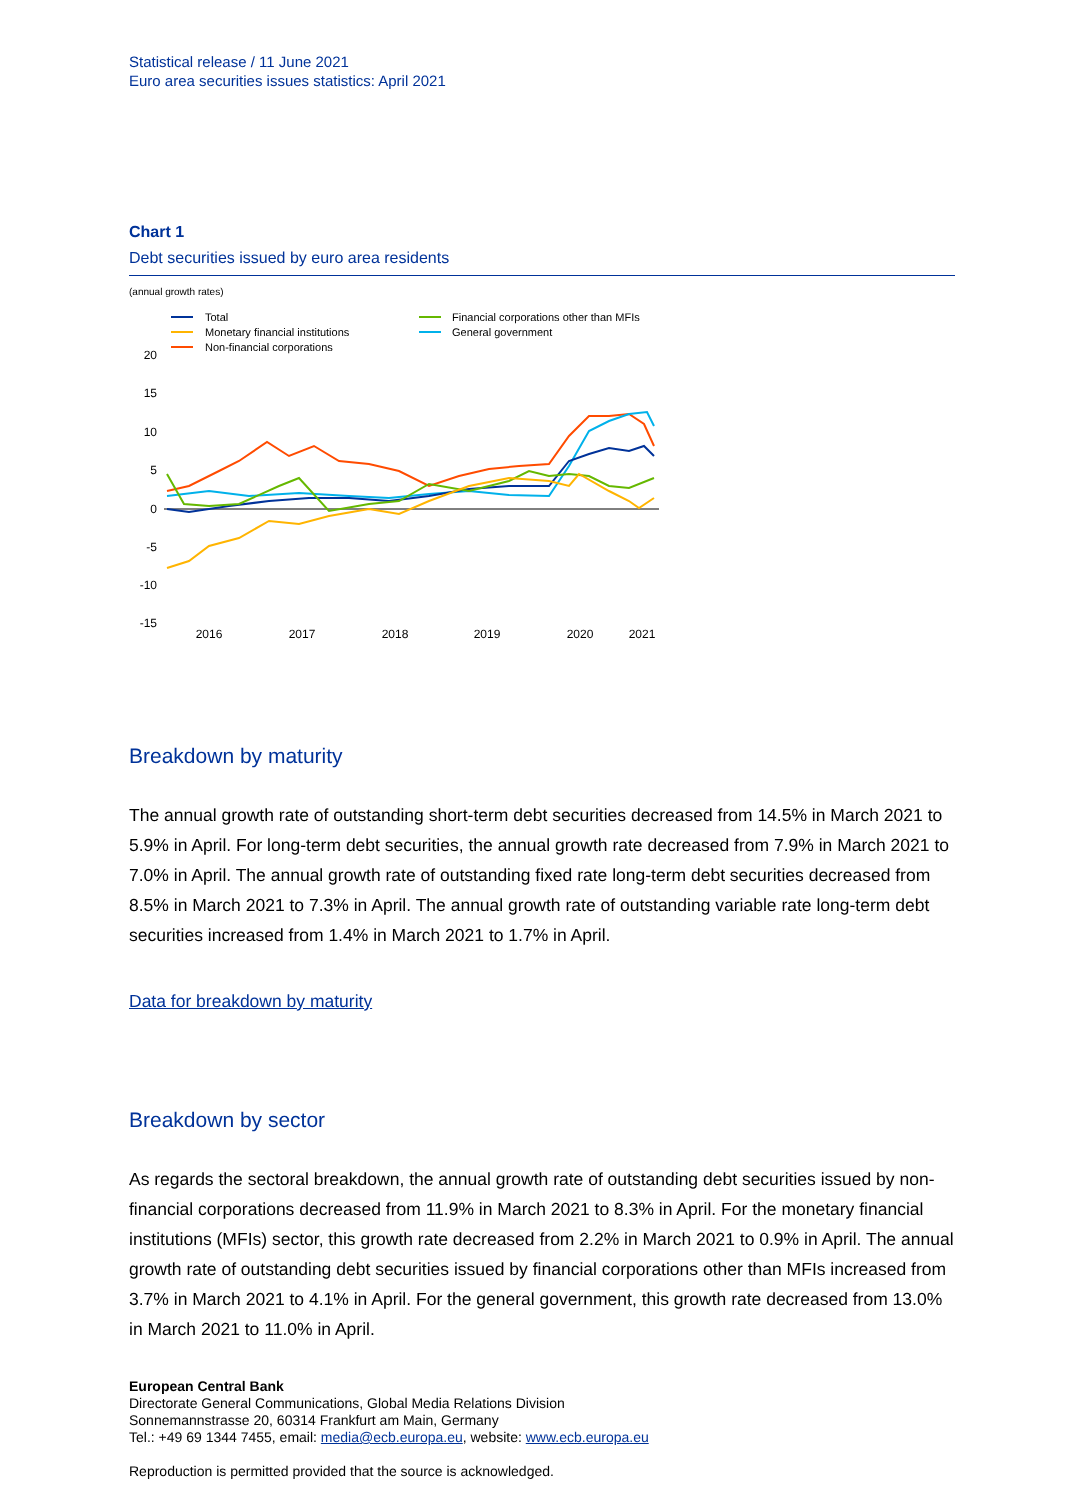Statistical release / 11 June 2021
Euro area securities issues statistics: April 2021
Chart 1
Debt securities issued by euro area residents
(annual growth rates)
Total
Monetary financial institutions
Non-financial corporations
Financial corporations other than MFIs
General government
20
15
10
5
0
-5
-10
-15
2016
2017
2018
2019
2020
2021
Breakdown by maturity
The annual growth rate of outstanding short-term debt securities decreased from 14.5% in March 2021 to 5.9% in April. For long-term debt securities, the annual growth rate decreased from 7.9% in March 2021 to 7.0% in April. The annual growth rate of outstanding fixed rate long-term debt securities decreased from 8.5% in March 2021 to 7.3% in April. The annual growth rate of outstanding variable rate long-term debt securities increased from 1.4% in March 2021 to 1.7% in April.
Data for breakdown by maturity
Breakdown by sector
As regards the sectoral breakdown, the annual growth rate of outstanding debt securities issued by non-financial corporations decreased from 11.9% in March 2021 to 8.3% in April. For the monetary financial institutions (MFIs) sector, this growth rate decreased from 2.2% in March 2021 to 0.9% in April. The annual growth rate of outstanding debt securities issued by financial corporations other than MFIs increased from 3.7% in March 2021 to 4.1% in April. For the general government, this growth rate decreased from 13.0% in March 2021 to 11.0% in April.
European Central Bank
Directorate General Communications, Global Media Relations Division
Sonnemannstrasse 20, 60314 Frankfurt am Main, Germany
Tel.: +49 69 1344 7455, email: media@ecb.europa.eu, website: www.ecb.europa.eu
Reproduction is permitted provided that the source is acknowledged.